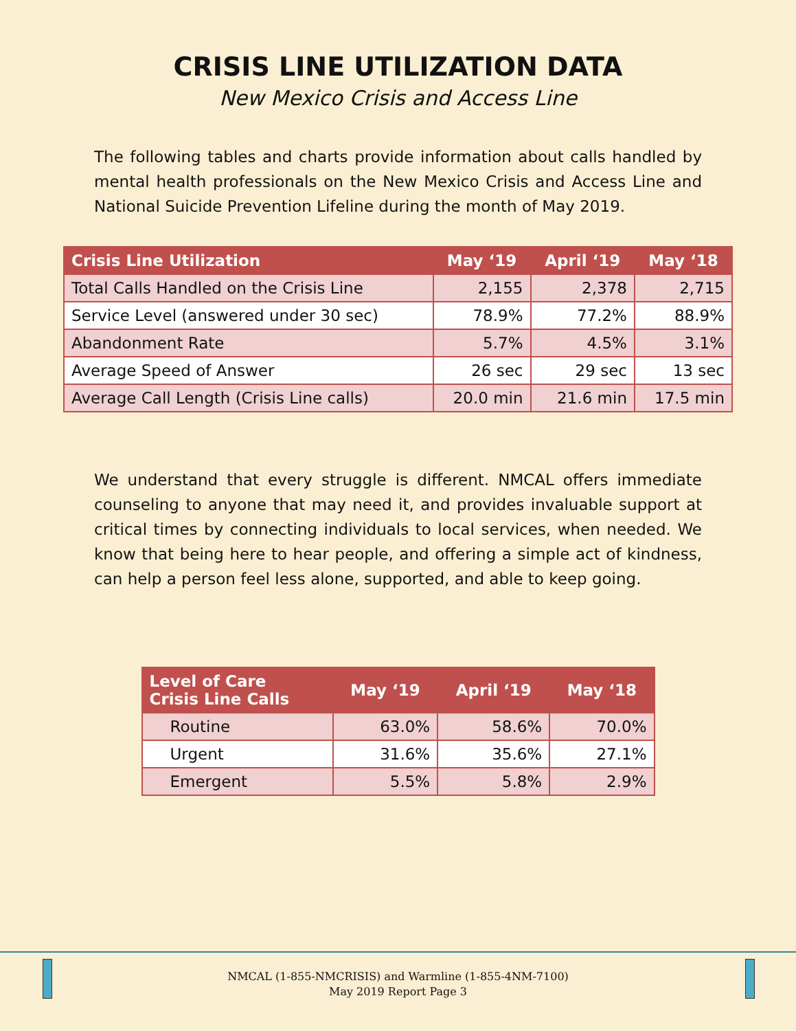CRISIS LINE UTILIZATION DATA
New Mexico Crisis and Access Line
The following tables and charts provide information about calls handled by mental health professionals on the New Mexico Crisis and Access Line and National Suicide Prevention Lifeline during the month of May 2019.
| Crisis Line Utilization | May ‘19 | April ‘19 | May ‘18 |
| --- | --- | --- | --- |
| Total Calls Handled on the Crisis Line | 2,155 | 2,378 | 2,715 |
| Service Level (answered under 30 sec) | 78.9% | 77.2% | 88.9% |
| Abandonment Rate | 5.7% | 4.5% | 3.1% |
| Average Speed of Answer | 26 sec | 29 sec | 13 sec |
| Average Call Length (Crisis Line calls) | 20.0 min | 21.6 min | 17.5 min |
We understand that every struggle is different. NMCAL offers immediate counseling to anyone that may need it, and provides invaluable support at critical times by connecting individuals to local services, when needed. We know that being here to hear people, and offering a simple act of kindness, can help a person feel less alone, supported, and able to keep going.
| Level of Care Crisis Line Calls | May ‘19 | April ‘19 | May ‘18 |
| --- | --- | --- | --- |
| Routine | 63.0% | 58.6% | 70.0% |
| Urgent | 31.6% | 35.6% | 27.1% |
| Emergent | 5.5% | 5.8% | 2.9% |
NMCAL (1-855-NMCRISIS) and Warmline (1-855-4NM-7100)
May 2019 Report Page 3